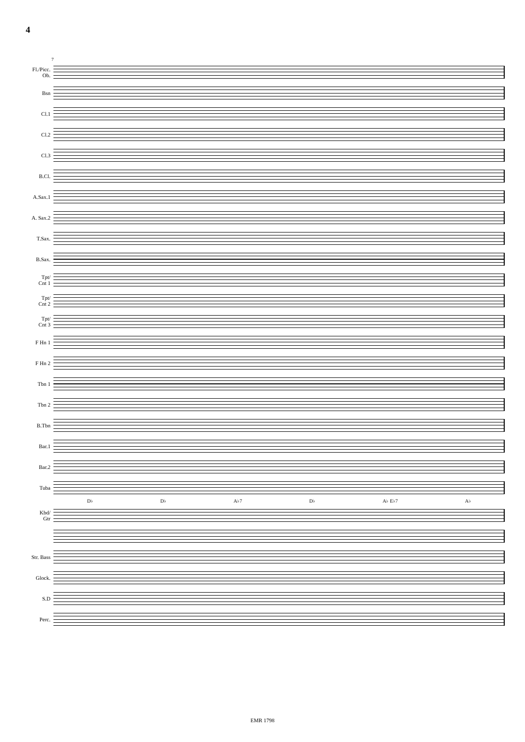4
7
Fl./Picc.
Ob.
Bsn
Cl.1
Cl.2
Cl.3
B.Cl.
A.Sax.1
A. Sax.2
T.Sax.
B.Sax.
Tpt/
Cnt 1
Tpt/
Cnt 2
Tpt/
Cnt 3
F Hn 1
F Hn 2
Tbn 1
Tbn 2
B.Tbn
Bar.1
Bar.2
Tuba
D♭ D♭ A♭7 D♭ A♭ E♭7 A♭
Kbd/
Gtr
Str. Bass
Glock.
S.D
Perc.
EMR 1798